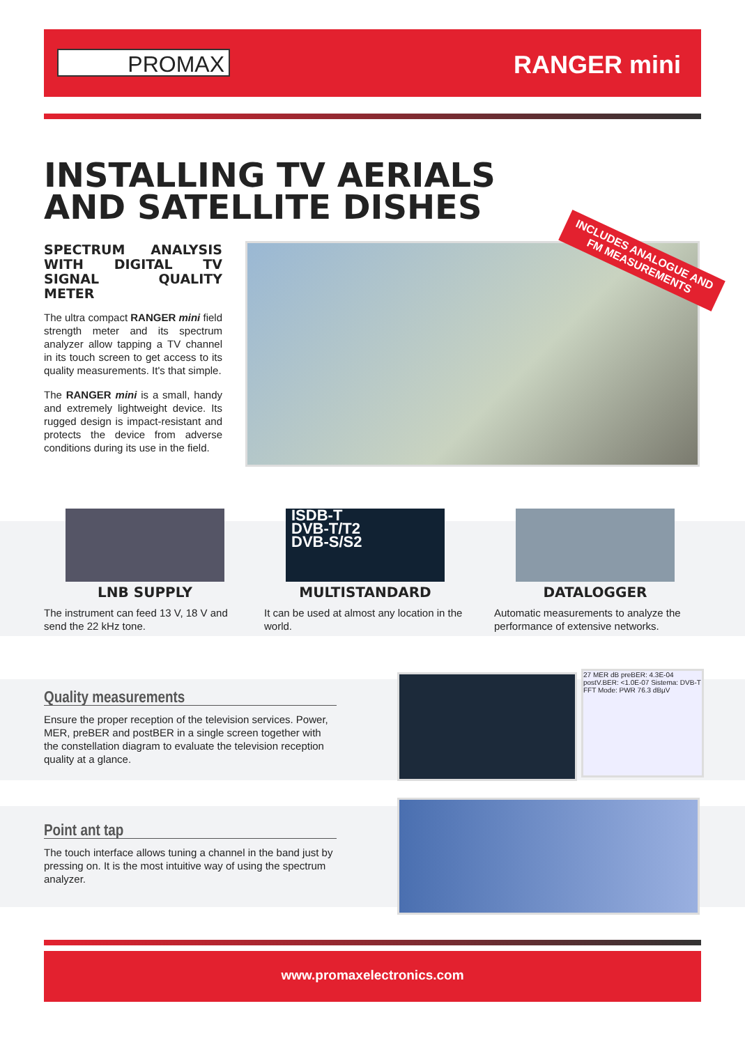PROMAX RANGER mini
INSTALLING TV AERIALS
AND SATELLITE DISHES
SPECTRUM ANALYSIS WITH DIGITAL TV SIGNAL QUALITY METER
The ultra compact RANGER mini field strength meter and its spectrum analyzer allow tapping a TV channel in its touch screen to get access to its quality measurements. It's that simple.
The RANGER mini is a small, handy and extremely lightweight device. Its rugged design is impact-resistant and protects the device from adverse conditions during its use in the field.
INCLUDES ANALOGUE AND FM MEASUREMENTS
LNB SUPPLY
The instrument can feed 13 V, 18 V and send the 22 kHz tone.
ISDB-T
DVB-T/T2
DVB-S/S2
MULTISTANDARD
It can be used at almost any location in the world.
DATALOGGER
Automatic measurements to analyze the performance of extensive networks.
Quality measurements
Ensure the proper reception of the television services. Power, MER, preBER and postBER in a single screen together with the constellation diagram to evaluate the television reception quality at a glance.
27 MER dB preBER: 4.3E-04 postV.BER: <1.0E-07 Sistema: DVB-T FFT Mode: PWR 76.3 dBµV
Point ant tap
The touch interface allows tuning a channel in the band just by pressing on. It is the most intuitive way of using the spectrum analyzer.
www.promaxelectronics.com